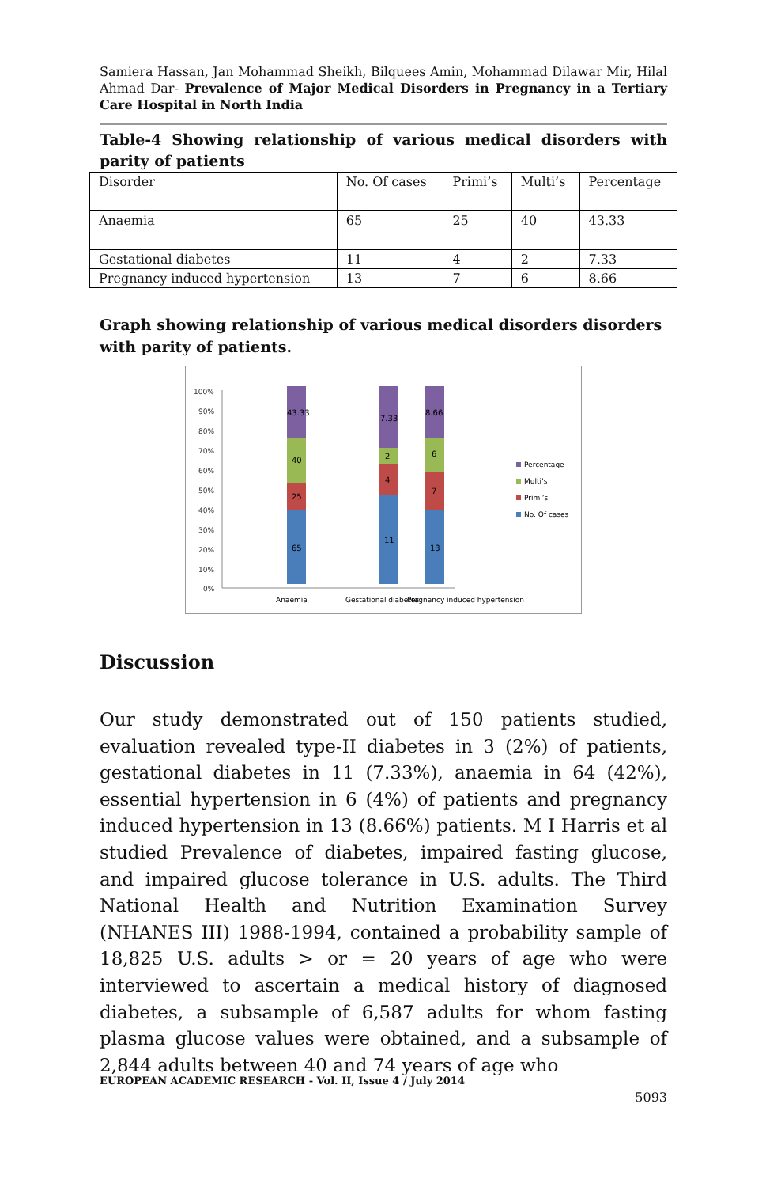Samiera Hassan, Jan Mohammad Sheikh, Bilquees Amin, Mohammad Dilawar Mir, Hilal Ahmad Dar- Prevalence of Major Medical Disorders in Pregnancy in a Tertiary Care Hospital in North India
Table-4 Showing relationship of various medical disorders with parity of patients
| Disorder | No. Of cases | Primi’s | Multi’s | Percentage |
| Anaemia | 65 | 25 | 40 | 43.33 |
| Gestational diabetes | 11 | 4 | 2 | 7.33 |
| Pregnancy induced hypertension | 13 | 7 | 6 | 8.66 |
Graph showing relationship of various medical disorders disorders with parity of patients.
100%
90%
80%
70%
60%
50%
40%
30%
20%
10%
0%
65
25
40
43.33
11
4
2
7.33
13
7
6
8.66
Anaemia
Gestational diabetes
Pregnancy induced hypertension
Percentage
Multi’s
Primi’s
No. Of cases
Discussion
Our study demonstrated out of 150 patients studied, evaluation revealed type-II diabetes in 3 (2%) of patients, gestational diabetes in 11 (7.33%), anaemia in 64 (42%), essential hypertension in 6 (4%) of patients and pregnancy induced hypertension in 13 (8.66%) patients. M I Harris et al studied Prevalence of diabetes, impaired fasting glucose, and impaired glucose tolerance in U.S. adults. The Third National Health and Nutrition Examination Survey (NHANES III) 1988-1994, contained a probability sample of 18,825 U.S. adults > or = 20 years of age who were interviewed to ascertain a medical history of diagnosed diabetes, a subsample of 6,587 adults for whom fasting plasma glucose values were obtained, and a subsample of 2,844 adults between 40 and 74 years of age who
EUROPEAN ACADEMIC RESEARCH - Vol. II, Issue 4 / July 2014
5093